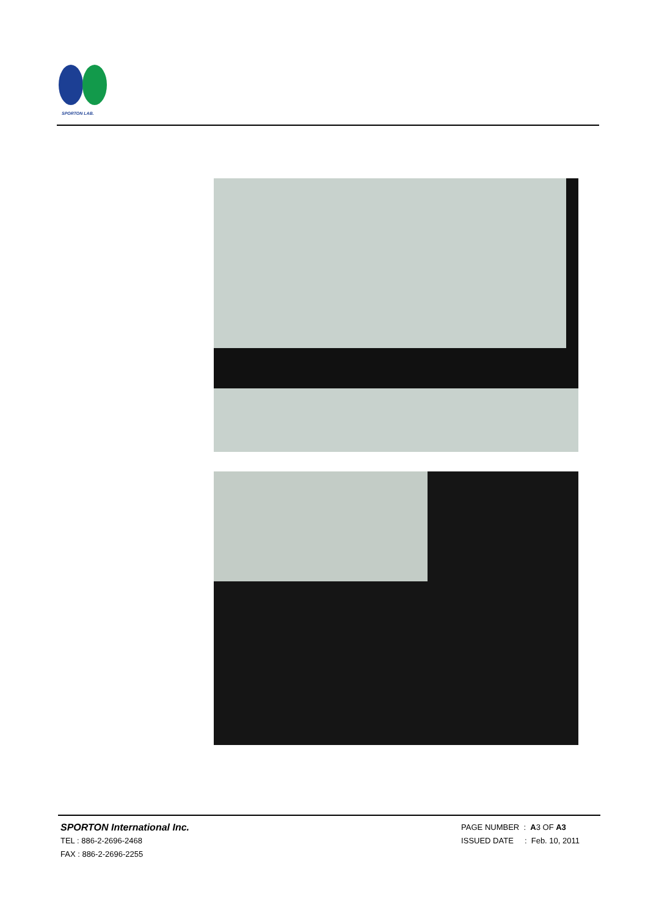SPORTON LAB.
SPORTON International Inc.
TEL : 886-2-2696-2468
FAX : 886-2-2696-2255
PAGE NUMBER : A3 OF A3
ISSUED DATE : Feb. 10, 2011